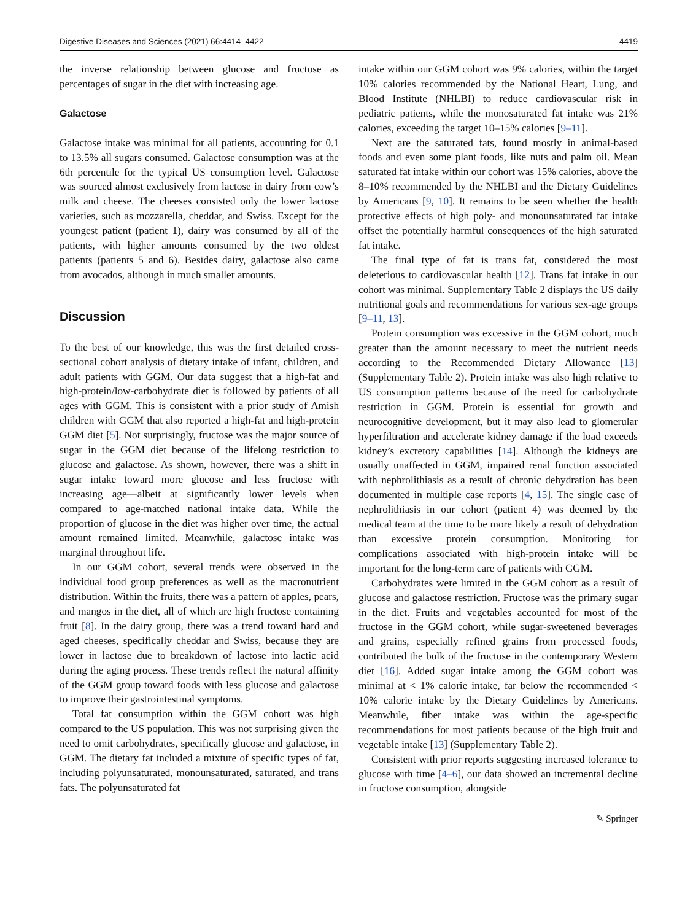Digestive Diseases and Sciences (2021) 66:4414–4422 4419
the inverse relationship between glucose and fructose as percentages of sugar in the diet with increasing age.
Galactose
Galactose intake was minimal for all patients, accounting for 0.1 to 13.5% all sugars consumed. Galactose consumption was at the 6th percentile for the typical US consumption level. Galactose was sourced almost exclusively from lactose in dairy from cow’s milk and cheese. The cheeses consisted only the lower lactose varieties, such as mozzarella, cheddar, and Swiss. Except for the youngest patient (patient 1), dairy was consumed by all of the patients, with higher amounts consumed by the two oldest patients (patients 5 and 6). Besides dairy, galactose also came from avocados, although in much smaller amounts.
Discussion
To the best of our knowledge, this was the first detailed cross-sectional cohort analysis of dietary intake of infant, children, and adult patients with GGM. Our data suggest that a high-fat and high-protein/low-carbohydrate diet is followed by patients of all ages with GGM. This is consistent with a prior study of Amish children with GGM that also reported a high-fat and high-protein GGM diet [5]. Not surprisingly, fructose was the major source of sugar in the GGM diet because of the lifelong restriction to glucose and galactose. As shown, however, there was a shift in sugar intake toward more glucose and less fructose with increasing age—albeit at significantly lower levels when compared to age-matched national intake data. While the proportion of glucose in the diet was higher over time, the actual amount remained limited. Meanwhile, galactose intake was marginal throughout life.
In our GGM cohort, several trends were observed in the individual food group preferences as well as the macronutrient distribution. Within the fruits, there was a pattern of apples, pears, and mangos in the diet, all of which are high fructose containing fruit [8]. In the dairy group, there was a trend toward hard and aged cheeses, specifically cheddar and Swiss, because they are lower in lactose due to breakdown of lactose into lactic acid during the aging process. These trends reflect the natural affinity of the GGM group toward foods with less glucose and galactose to improve their gastrointestinal symptoms.
Total fat consumption within the GGM cohort was high compared to the US population. This was not surprising given the need to omit carbohydrates, specifically glucose and galactose, in GGM. The dietary fat included a mixture of specific types of fat, including polyunsaturated, monounsaturated, saturated, and trans fats. The polyunsaturated fat
intake within our GGM cohort was 9% calories, within the target 10% calories recommended by the National Heart, Lung, and Blood Institute (NHLBI) to reduce cardiovascular risk in pediatric patients, while the monosaturated fat intake was 21% calories, exceeding the target 10–15% calories [9–11].
Next are the saturated fats, found mostly in animal-based foods and even some plant foods, like nuts and palm oil. Mean saturated fat intake within our cohort was 15% calories, above the 8–10% recommended by the NHLBI and the Dietary Guidelines by Americans [9, 10]. It remains to be seen whether the health protective effects of high poly- and monounsaturated fat intake offset the potentially harmful consequences of the high saturated fat intake.
The final type of fat is trans fat, considered the most deleterious to cardiovascular health [12]. Trans fat intake in our cohort was minimal. Supplementary Table 2 displays the US daily nutritional goals and recommendations for various sex-age groups [9–11, 13].
Protein consumption was excessive in the GGM cohort, much greater than the amount necessary to meet the nutrient needs according to the Recommended Dietary Allowance [13] (Supplementary Table 2). Protein intake was also high relative to US consumption patterns because of the need for carbohydrate restriction in GGM. Protein is essential for growth and neurocognitive development, but it may also lead to glomerular hyperfiltration and accelerate kidney damage if the load exceeds kidney’s excretory capabilities [14]. Although the kidneys are usually unaffected in GGM, impaired renal function associated with nephrolithiasis as a result of chronic dehydration has been documented in multiple case reports [4, 15]. The single case of nephrolithiasis in our cohort (patient 4) was deemed by the medical team at the time to be more likely a result of dehydration than excessive protein consumption. Monitoring for complications associated with high-protein intake will be important for the long-term care of patients with GGM.
Carbohydrates were limited in the GGM cohort as a result of glucose and galactose restriction. Fructose was the primary sugar in the diet. Fruits and vegetables accounted for most of the fructose in the GGM cohort, while sugar-sweetened beverages and grains, especially refined grains from processed foods, contributed the bulk of the fructose in the contemporary Western diet [16]. Added sugar intake among the GGM cohort was minimal at < 1% calorie intake, far below the recommended < 10% calorie intake by the Dietary Guidelines by Americans. Meanwhile, fiber intake was within the age-specific recommendations for most patients because of the high fruit and vegetable intake [13] (Supplementary Table 2).
Consistent with prior reports suggesting increased tolerance to glucose with time [4–6], our data showed an incremental decline in fructose consumption, alongside
✎ Springer